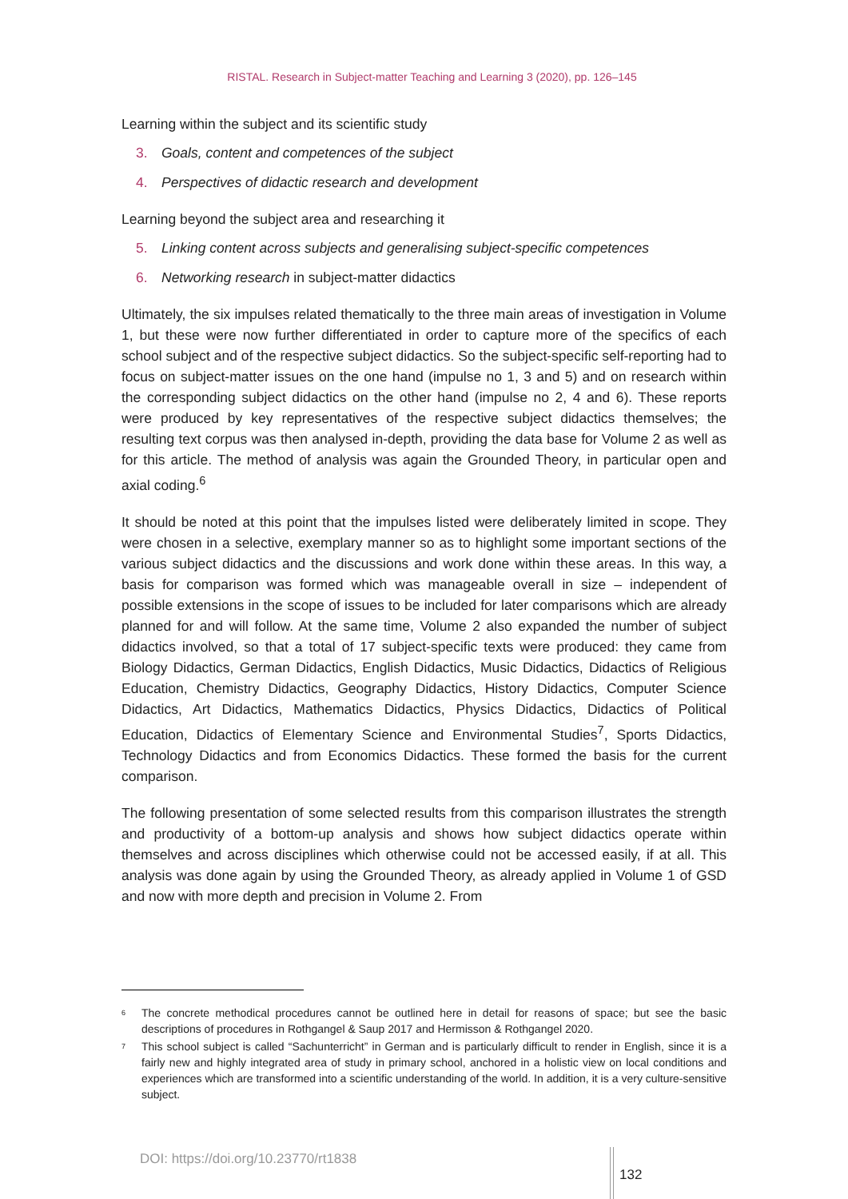RISTAL. Research in Subject-matter Teaching and Learning 3 (2020), pp. 126–145
Learning within the subject and its scientific study
3. Goals, content and competences of the subject
4. Perspectives of didactic research and development
Learning beyond the subject area and researching it
5. Linking content across subjects and generalising subject-specific competences
6. Networking research in subject-matter didactics
Ultimately, the six impulses related thematically to the three main areas of investigation in Volume 1, but these were now further differentiated in order to capture more of the specifics of each school subject and of the respective subject didactics. So the subject-specific self-reporting had to focus on subject-matter issues on the one hand (impulse no 1, 3 and 5) and on research within the corresponding subject didactics on the other hand (impulse no 2, 4 and 6). These reports were produced by key representatives of the respective subject didactics themselves; the resulting text corpus was then analysed in-depth, providing the data base for Volume 2 as well as for this article. The method of analysis was again the Grounded Theory, in particular open and axial coding.<sup>6</sup>
It should be noted at this point that the impulses listed were deliberately limited in scope. They were chosen in a selective, exemplary manner so as to highlight some important sections of the various subject didactics and the discussions and work done within these areas. In this way, a basis for comparison was formed which was manageable overall in size – independent of possible extensions in the scope of issues to be included for later comparisons which are already planned for and will follow. At the same time, Volume 2 also expanded the number of subject didactics involved, so that a total of 17 subject-specific texts were produced: they came from Biology Didactics, German Didactics, English Didactics, Music Didactics, Didactics of Religious Education, Chemistry Didactics, Geography Didactics, History Didactics, Computer Science Didactics, Art Didactics, Mathematics Didactics, Physics Didactics, Didactics of Political Education, Didactics of Elementary Science and Environmental Studies<sup>7</sup>, Sports Didactics, Technology Didactics and from Economics Didactics. These formed the basis for the current comparison.
The following presentation of some selected results from this comparison illustrates the strength and productivity of a bottom-up analysis and shows how subject didactics operate within themselves and across disciplines which otherwise could not be accessed easily, if at all. This analysis was done again by using the Grounded Theory, as already applied in Volume 1 of GSD and now with more depth and precision in Volume 2. From
<sup>6</sup> The concrete methodical procedures cannot be outlined here in detail for reasons of space; but see the basic descriptions of procedures in Rothgangel & Saup 2017 and Hermisson & Rothgangel 2020.
<sup>7</sup> This school subject is called “Sachunterricht” in German and is particularly difficult to render in English, since it is a fairly new and highly integrated area of study in primary school, anchored in a holistic view on local conditions and experiences which are transformed into a scientific understanding of the world. In addition, it is a very culture-sensitive subject.
DOI: https://doi.org/10.23770/rt1838
132